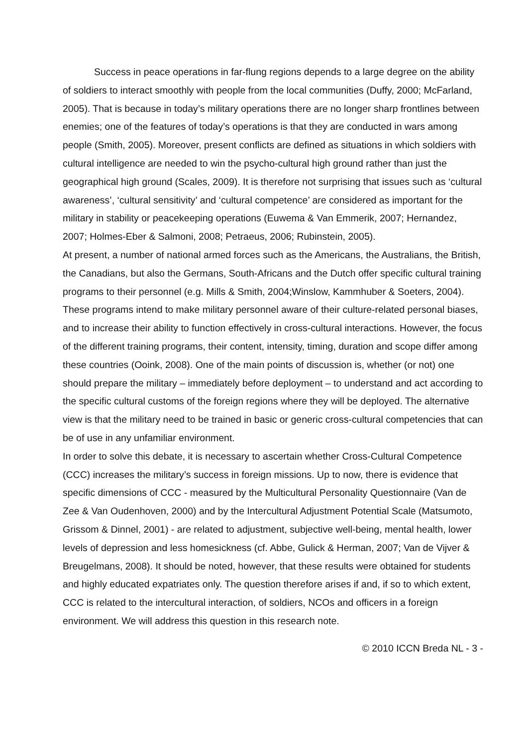Success in peace operations in far-flung regions depends to a large degree on the ability of soldiers to interact smoothly with people from the local communities (Duffy, 2000; McFarland, 2005). That is because in today’s military operations there are no longer sharp frontlines between enemies; one of the features of today’s operations is that they are conducted in wars among people (Smith, 2005). Moreover, present conflicts are defined as situations in which soldiers with cultural intelligence are needed to win the psycho-cultural high ground rather than just the geographical high ground (Scales, 2009). It is therefore not surprising that issues such as ‘cultural awareness’, ‘cultural sensitivity’ and ‘cultural competence’ are considered as important for the military in stability or peacekeeping operations (Euwema & Van Emmerik, 2007; Hernandez, 2007; Holmes-Eber & Salmoni, 2008; Petraeus, 2006; Rubinstein, 2005).
At present, a number of national armed forces such as the Americans, the Australians, the British, the Canadians, but also the Germans, South-Africans and the Dutch offer specific cultural training programs to their personnel (e.g. Mills & Smith, 2004;Winslow, Kammhuber & Soeters, 2004). These programs intend to make military personnel aware of their culture-related personal biases, and to increase their ability to function effectively in cross-cultural interactions. However, the focus of the different training programs, their content, intensity, timing, duration and scope differ among these countries (Ooink, 2008). One of the main points of discussion is, whether (or not) one should prepare the military – immediately before deployment – to understand and act according to the specific cultural customs of the foreign regions where they will be deployed. The alternative view is that the military need to be trained in basic or generic cross-cultural competencies that can be of use in any unfamiliar environment.
In order to solve this debate, it is necessary to ascertain whether Cross-Cultural Competence (CCC) increases the military’s success in foreign missions. Up to now, there is evidence that specific dimensions of CCC - measured by the Multicultural Personality Questionnaire (Van de Zee & Van Oudenhoven, 2000) and by the Intercultural Adjustment Potential Scale (Matsumoto, Grissom & Dinnel, 2001) - are related to adjustment, subjective well-being, mental health, lower levels of depression and less homesickness (cf. Abbe, Gulick & Herman, 2007; Van de Vijver & Breugelmans, 2008). It should be noted, however, that these results were obtained for students and highly educated expatriates only. The question therefore arises if and, if so to which extent, CCC is related to the intercultural interaction, of soldiers, NCOs and officers in a foreign environment. We will address this question in this research note.
© 2010 ICCN Breda NL - 3 -